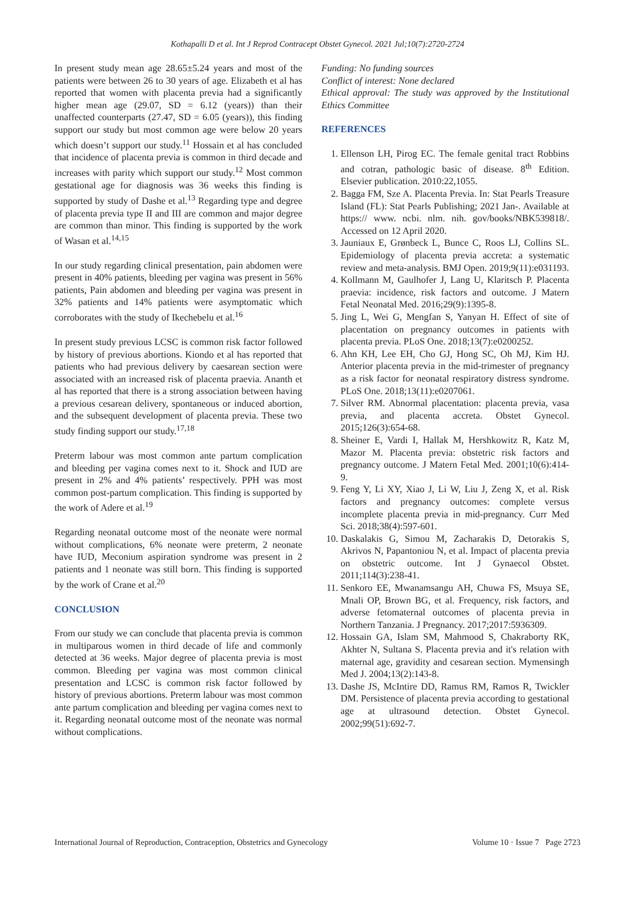Kothapalli D et al. Int J Reprod Contracept Obstet Gynecol. 2021 Jul;10(7):2720-2724
In present study mean age 28.65±5.24 years and most of the patients were between 26 to 30 years of age. Elizabeth et al has reported that women with placenta previa had a significantly higher mean age (29.07, SD = 6.12 (years)) than their unaffected counterparts (27.47, SD = 6.05 (years)), this finding support our study but most common age were below 20 years which doesn’t support our study.<sup>11</sup> Hossain et al has concluded that incidence of placenta previa is common in third decade and increases with parity which support our study.<sup>12</sup> Most common gestational age for diagnosis was 36 weeks this finding is supported by study of Dashe et al.<sup>13</sup> Regarding type and degree of placenta previa type II and III are common and major degree are common than minor. This finding is supported by the work of Wasan et al.<sup>14,15</sup>
In our study regarding clinical presentation, pain abdomen were present in 40% patients, bleeding per vagina was present in 56% patients, Pain abdomen and bleeding per vagina was present in 32% patients and 14% patients were asymptomatic which corroborates with the study of Ikechebelu et al.<sup>16</sup>
In present study previous LCSC is common risk factor followed by history of previous abortions. Kiondo et al has reported that patients who had previous delivery by caesarean section were associated with an increased risk of placenta praevia. Ananth et al has reported that there is a strong association between having a previous cesarean delivery, spontaneous or induced abortion, and the subsequent development of placenta previa. These two study finding support our study.<sup>17,18</sup>
Preterm labour was most common ante partum complication and bleeding per vagina comes next to it. Shock and IUD are present in 2% and 4% patients’ respectively. PPH was most common post-partum complication. This finding is supported by the work of Adere et al.<sup>19</sup>
Regarding neonatal outcome most of the neonate were normal without complications, 6% neonate were preterm, 2 neonate have IUD, Meconium aspiration syndrome was present in 2 patients and 1 neonate was still born. This finding is supported by the work of Crane et al.<sup>20</sup>
CONCLUSION
From our study we can conclude that placenta previa is common in multiparous women in third decade of life and commonly detected at 36 weeks. Major degree of placenta previa is most common. Bleeding per vagina was most common clinical presentation and LCSC is common risk factor followed by history of previous abortions. Preterm labour was most common ante partum complication and bleeding per vagina comes next to it. Regarding neonatal outcome most of the neonate was normal without complications.
Funding: No funding sources
Conflict of interest: None declared
Ethical approval: The study was approved by the Institutional Ethics Committee
REFERENCES
1. Ellenson LH, Pirog EC. The female genital tract Robbins and cotran, pathologic basic of disease. 8<sup>th</sup> Edition. Elsevier publication. 2010:22,1055.
2. Bagga FM, Sze A. Placenta Previa. In: Stat Pearls Treasure Island (FL): Stat Pearls Publishing; 2021 Jan-. Available at https:// www. ncbi. nlm. nih. gov/books/NBK539818/. Accessed on 12 April 2020.
3. Jauniaux E, Grønbeck L, Bunce C, Roos LJ, Collins SL. Epidemiology of placenta previa accreta: a systematic review and meta-analysis. BMJ Open. 2019;9(11):e031193.
4. Kollmann M, Gaulhofer J, Lang U, Klaritsch P. Placenta praevia: incidence, risk factors and outcome. J Matern Fetal Neonatal Med. 2016;29(9):1395-8.
5. Jing L, Wei G, Mengfan S, Yanyan H. Effect of site of placentation on pregnancy outcomes in patients with placenta previa. PLoS One. 2018;13(7):e0200252.
6. Ahn KH, Lee EH, Cho GJ, Hong SC, Oh MJ, Kim HJ. Anterior placenta previa in the mid-trimester of pregnancy as a risk factor for neonatal respiratory distress syndrome. PLoS One. 2018;13(11):e0207061.
7. Silver RM. Abnormal placentation: placenta previa, vasa previa, and placenta accreta. Obstet Gynecol. 2015;126(3):654-68.
8. Sheiner E, Vardi I, Hallak M, Hershkowitz R, Katz M, Mazor M. Placenta previa: obstetric risk factors and pregnancy outcome. J Matern Fetal Med. 2001;10(6):414-9.
9. Feng Y, Li XY, Xiao J, Li W, Liu J, Zeng X, et al. Risk factors and pregnancy outcomes: complete versus incomplete placenta previa in mid-pregnancy. Curr Med Sci. 2018;38(4):597-601.
10. Daskalakis G, Simou M, Zacharakis D, Detorakis S, Akrivos N, Papantoniou N, et al. Impact of placenta previa on obstetric outcome. Int J Gynaecol Obstet. 2011;114(3):238-41.
11. Senkoro EE, Mwanamsangu AH, Chuwa FS, Msuya SE, Mnali OP, Brown BG, et al. Frequency, risk factors, and adverse fetomaternal outcomes of placenta previa in Northern Tanzania. J Pregnancy. 2017;2017:5936309.
12. Hossain GA, Islam SM, Mahmood S, Chakraborty RK, Akhter N, Sultana S. Placenta previa and it's relation with maternal age, gravidity and cesarean section. Mymensingh Med J. 2004;13(2):143-8.
13. Dashe JS, McIntire DD, Ramus RM, Ramos R, Twickler DM. Persistence of placenta previa according to gestational age at ultrasound detection. Obstet Gynecol. 2002;99(51):692-7.
International Journal of Reproduction, Contraception, Obstetrics and Gynecology Volume 10 · Issue 7 Page 2723